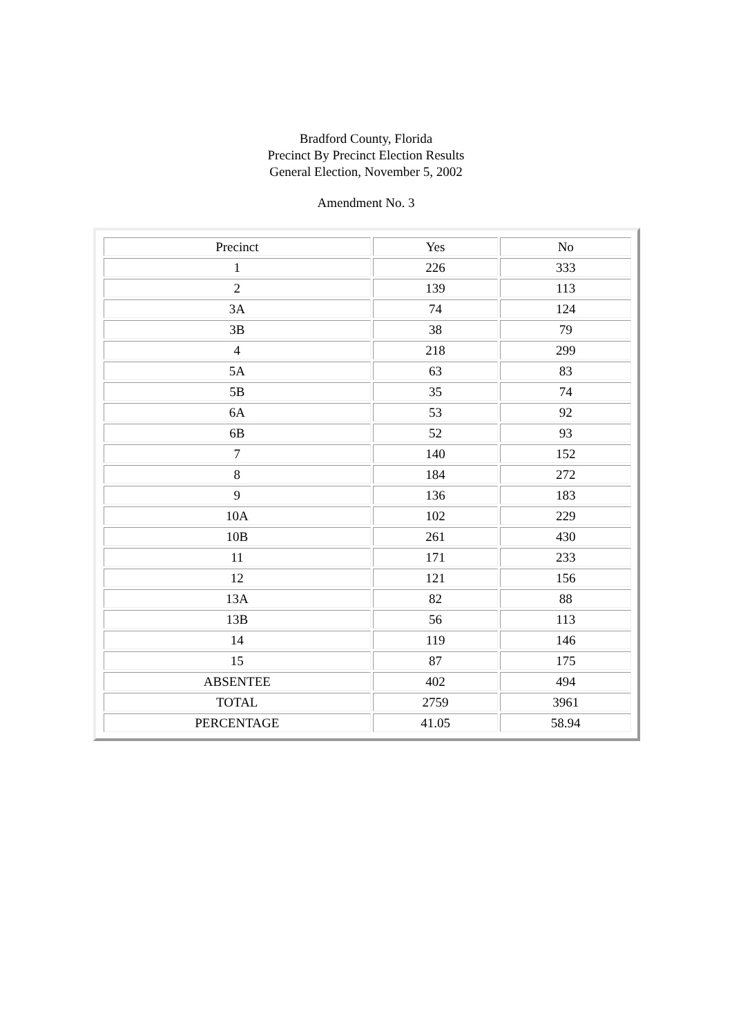Bradford County, Florida
Precinct By Precinct Election Results
General Election, November 5, 2002
Amendment No. 3
| Precinct | Yes | No |
| 1 | 226 | 333 |
| 2 | 139 | 113 |
| 3A | 74 | 124 |
| 3B | 38 | 79 |
| 4 | 218 | 299 |
| 5A | 63 | 83 |
| 5B | 35 | 74 |
| 6A | 53 | 92 |
| 6B | 52 | 93 |
| 7 | 140 | 152 |
| 8 | 184 | 272 |
| 9 | 136 | 183 |
| 10A | 102 | 229 |
| 10B | 261 | 430 |
| 11 | 171 | 233 |
| 12 | 121 | 156 |
| 13A | 82 | 88 |
| 13B | 56 | 113 |
| 14 | 119 | 146 |
| 15 | 87 | 175 |
| ABSENTEE | 402 | 494 |
| TOTAL | 2759 | 3961 |
| PERCENTAGE | 41.05 | 58.94 |